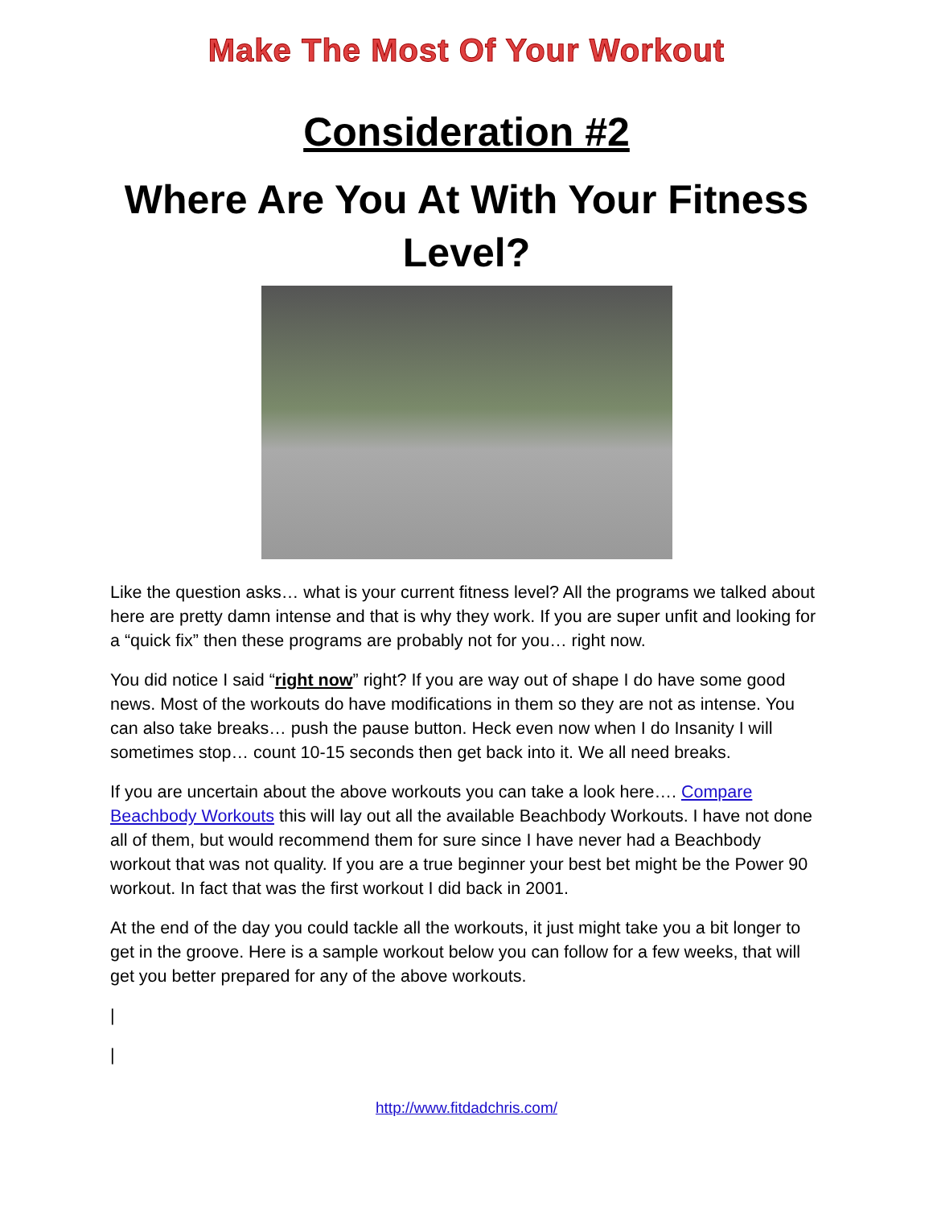Make The Most Of Your Workout
Consideration #2
Where Are You At With Your Fitness Level?
Like the question asks… what is your current fitness level? All the programs we talked about here are pretty damn intense and that is why they work. If you are super unfit and looking for a “quick fix” then these programs are probably not for you… right now.
You did notice I said “right now” right? If you are way out of shape I do have some good news. Most of the workouts do have modifications in them so they are not as intense. You can also take breaks… push the pause button. Heck even now when I do Insanity I will sometimes stop… count 10-15 seconds then get back into it. We all need breaks.
If you are uncertain about the above workouts you can take a look here…. Compare Beachbody Workouts this will lay out all the available Beachbody Workouts. I have not done all of them, but would recommend them for sure since I have never had a Beachbody workout that was not quality. If you are a true beginner your best bet might be the Power 90 workout. In fact that was the first workout I did back in 2001.
At the end of the day you could tackle all the workouts, it just might take you a bit longer to get in the groove. Here is a sample workout below you can follow for a few weeks, that will get you better prepared for any of the above workouts.
|
|
http://www.fitdadchris.com/